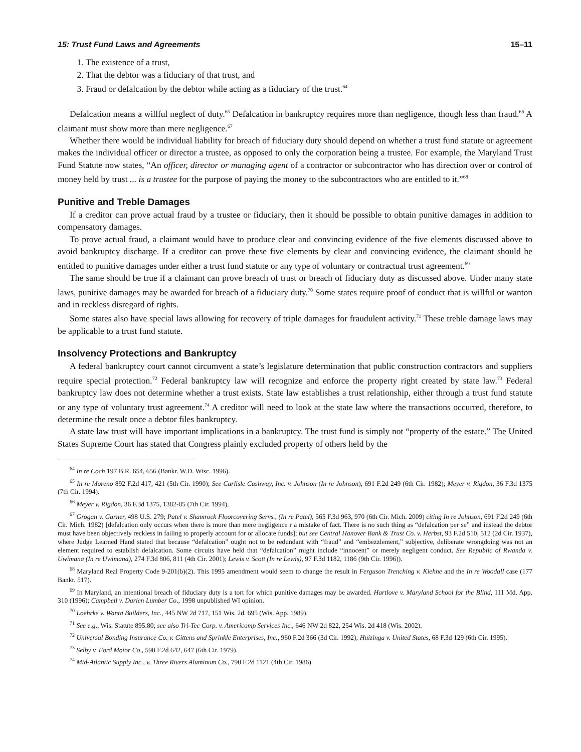15: Trust Fund Laws and Agreements 15–11
1. The existence of a trust,
2. That the debtor was a fiduciary of that trust, and
3. Fraud or defalcation by the debtor while acting as a fiduciary of the trust.<sup>64</sup>
Defalcation means a willful neglect of duty.<sup>65</sup> Defalcation in bankruptcy requires more than negligence, though less than fraud.<sup>66</sup> A claimant must show more than mere negligence.<sup>67</sup>
Whether there would be individual liability for breach of fiduciary duty should depend on whether a trust fund statute or agreement makes the individual officer or director a trustee, as opposed to only the corporation being a trustee. For example, the Maryland Trust Fund Statute now states, “An officer, director or managing agent of a contractor or subcontractor who has direction over or control of money held by trust ... is a trustee for the purpose of paying the money to the subcontractors who are entitled to it.”<sup>68</sup>
Punitive and Treble Damages
If a creditor can prove actual fraud by a trustee or fiduciary, then it should be possible to obtain punitive damages in addition to compensatory damages.
To prove actual fraud, a claimant would have to produce clear and convincing evidence of the five elements discussed above to avoid bankruptcy discharge. If a creditor can prove these five elements by clear and convincing evidence, the claimant should be entitled to punitive damages under either a trust fund statute or any type of voluntary or contractual trust agreement.<sup>69</sup>
The same should be true if a claimant can prove breach of trust or breach of fiduciary duty as discussed above. Under many state laws, punitive damages may be awarded for breach of a fiduciary duty.<sup>70</sup> Some states require proof of conduct that is willful or wanton and in reckless disregard of rights.
Some states also have special laws allowing for recovery of triple damages for fraudulent activity.<sup>71</sup> These treble damage laws may be applicable to a trust fund statute.
Insolvency Protections and Bankruptcy
A federal bankruptcy court cannot circumvent a state’s legislature determination that public construction contractors and suppliers require special protection.<sup>72</sup> Federal bankruptcy law will recognize and enforce the property right created by state law.<sup>73</sup> Federal bankruptcy law does not determine whether a trust exists. State law establishes a trust relationship, either through a trust fund statute or any type of voluntary trust agreement.<sup>74</sup> A creditor will need to look at the state law where the transactions occurred, therefore, to determine the result once a debtor files bankruptcy.
A state law trust will have important implications in a bankruptcy. The trust fund is simply not “property of the estate.” The United States Supreme Court has stated that Congress plainly excluded property of others held by the
<sup>64</sup> In re Coch 197 B.R. 654, 656 (Bankr. W.D. Wisc. 1996).
<sup>65</sup> In re Moreno 892 F.2d 417, 421 (5th Cir. 1990); See Carlisle Cashway, Inc. v. Johnson (In re Johnson), 691 F.2d 249 (6th Cir. 1982); Meyer v. Rigdon, 36 F.3d 1375 (7th Cir. 1994).
<sup>66</sup> Meyer v. Rigdon, 36 F.3d 1375, 1382-85 (7th Cir. 1994).
<sup>67</sup> Grogan v. Garner, 498 U.S. 279; Patel v. Shamrock Floorcovering Servs., (In re Patel), 565 F.3d 963, 970 (6th Cir. Mich. 2009) citing In re Johnson, 691 F.2d 249 (6th Cir. Mich. 1982) [defalcation only occurs when there is more than mere negligence r a mistake of fact. There is no such thing as “defalcation per se” and instead the debtor must have been objectively reckless in failing to properly account for or allocate funds]; but see Central Hanover Bank & Trust Co. v. Herbst, 93 F.2d 510, 512 (2d Cir. 1937), where Judge Learned Hand stated that because “defalcation” ought not to be redundant with “fraud” and “embezzlement,” subjective, deliberate wrongdoing was not an element required to establish defalcation. Some circuits have held that “defalcation” might include “innocent” or merely negligent conduct. See Republic of Rwanda v. Uwimana (In re Uwimana), 274 F.3d 806, 811 (4th Cir. 2001); Lewis v. Scott (In re Lewis), 97 F.3d 1182, 1186 (9th Cir. 1996)).
<sup>68</sup> Maryland Real Property Code 9-201(b)(2). This 1995 amendment would seem to change the result in Ferguson Trenching v. Kiehne and the In re Woodall case (177 Bankr. 517).
<sup>69</sup> In Maryland, an intentional breach of fiduciary duty is a tort for which punitive damages may be awarded. Hartlove v. Maryland School for the Blind, 111 Md. App. 310 (1996); Campbell v. Darien Lumber Co., 1998 unpublished WI opinion.
<sup>70</sup> Loehrke v. Wanta Builders, Inc., 445 NW 2d 717, 151 Wis. 2d. 695 (Wis. App. 1989).
<sup>71</sup> See e.g., Wis. Statute 895.80; see also Tri-Tec Corp. v. Americomp Services Inc., 646 NW 2d 822, 254 Wis. 2d 418 (Wis. 2002).
<sup>72</sup> Universal Bonding Insurance Co. v. Gittens and Sprinkle Enterprises, Inc., 960 F.2d 366 (3d Cir. 1992); Huizinga v. United States, 68 F.3d 129 (6th Cir. 1995).
<sup>73</sup> Selby v. Ford Motor Co., 590 F.2d 642, 647 (6th Cir. 1979).
<sup>74</sup> Mid-Atlantic Supply Inc., v. Three Rivers Aluminum Co., 790 F.2d 1121 (4th Cir. 1986).